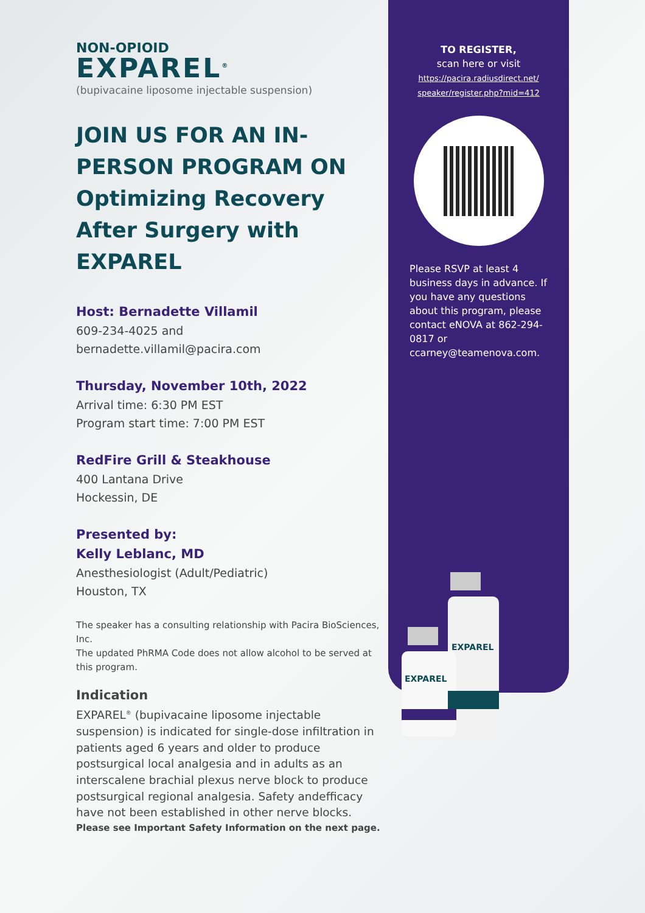NON-OPIOID
EXPAREL<sup>®</sup>
(bupivacaine liposome injectable suspension)
JOIN US FOR AN IN-PERSON PROGRAM ON Optimizing Recovery After Surgery with EXPAREL
Host: Bernadette Villamil
609-234-4025 and
bernadette.villamil@pacira.com
Thursday, November 10th, 2022
Arrival time: 6:30 PM EST
Program start time: 7:00 PM EST
RedFire Grill & Steakhouse
400 Lantana Drive
Hockessin, DE
Presented by:
Kelly Leblanc, MD
Anesthesiologist (Adult/Pediatric)
Houston, TX
The speaker has a consulting relationship with Pacira BioSciences, Inc.
The updated PhRMA Code does not allow alcohol to be served at this program.
Indication
EXPAREL<sup>®</sup> (bupivacaine liposome injectable suspension) is indicated for single-dose infiltration in patients aged 6 years and older to produce postsurgical local analgesia and in adults as an interscalene brachial plexus nerve block to produce postsurgical regional analgesia. Safety andefficacy have not been established in other nerve blocks.
Please see Important Safety Information on the next page.
TO REGISTER,
scan here or visit
https://pacira.radiusdirect.net/
speaker/register.php?mid=412
Please RSVP at least 4 business days in advance. If you have any questions about this program, please contact eNOVA at 862-294-0817 or ccarney@teamenova.com.
EXPAREL
EXPAREL